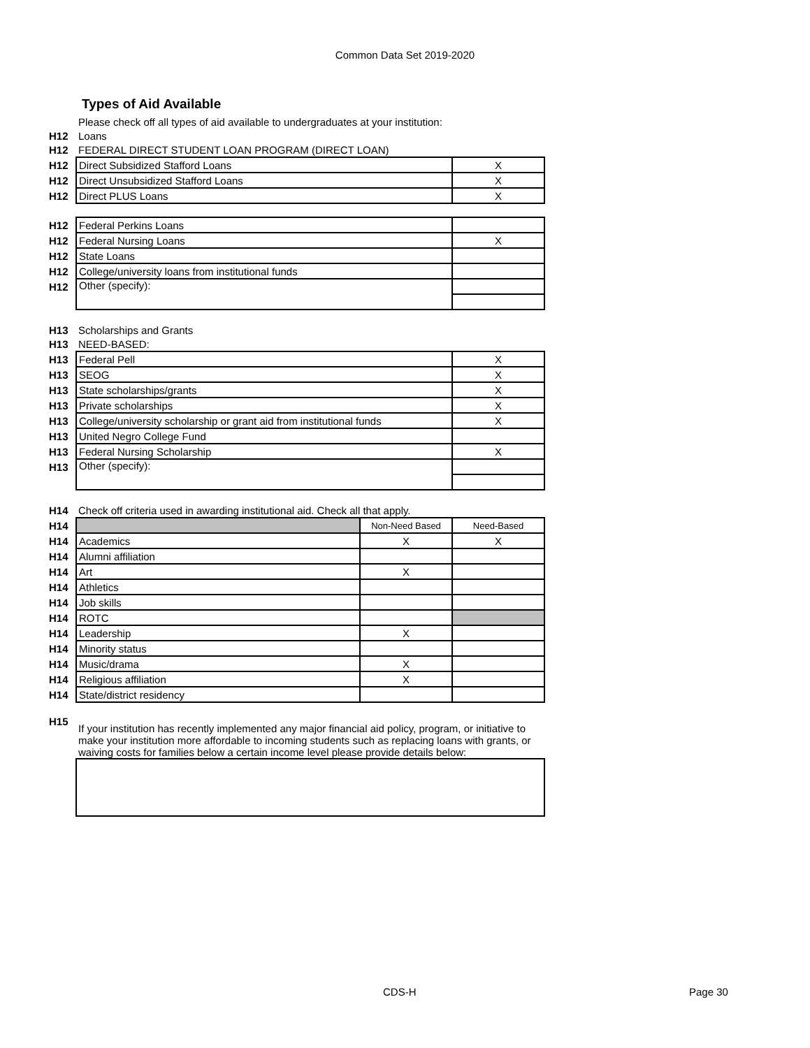Common Data Set 2019-2020
Types of Aid Available
| | Please check off all types of aid available to undergraduates at your institution: | | |
| H12 | Loans | | |
| H12 | FEDERAL DIRECT STUDENT LOAN PROGRAM (DIRECT LOAN) | | |
| H12 | Direct Subsidized Stafford Loans | | X |
| H12 | Direct Unsubsidized Stafford Loans | | X |
| H12 | Direct PLUS Loans | | X |
| H12 | Federal Perkins Loans | | |
| H12 | Federal Nursing Loans | | X |
| H12 | State Loans | | |
| H12 | College/university loans from institutional funds | | |
| H12 | Other (specify): | | |
| H13 | Scholarships and Grants | | |
| H13 | NEED-BASED: | | |
| H13 | Federal Pell | | X |
| H13 | SEOG | | X |
| H13 | State scholarships/grants | | X |
| H13 | Private scholarships | | X |
| H13 | College/university scholarship or grant aid from institutional funds | | X |
| H13 | United Negro College Fund | | |
| H13 | Federal Nursing Scholarship | | X |
| H13 | Other (specify): | | |
| H14 | Check off criteria used in awarding institutional aid. Check all that apply. | | |
| H14 | | Non-Need Based | Need-Based |
| H14 | Academics | X | X |
| H14 | Alumni affiliation | | |
| H14 | Art | X | |
| H14 | Athletics | | |
| H14 | Job skills | | |
| H14 | ROTC | | |
| H14 | Leadership | X | |
| H14 | Minority status | | |
| H14 | Music/drama | X | |
| H14 | Religious affiliation | X | |
| H14 | State/district residency | | |
| H15 | If your institution has recently implemented any major financial aid policy, program, or initiative to make your institution more affordable to incoming students such as replacing loans with grants, or waiving costs for families below a certain income level please provide details below: | | |
CDS-H Page 30